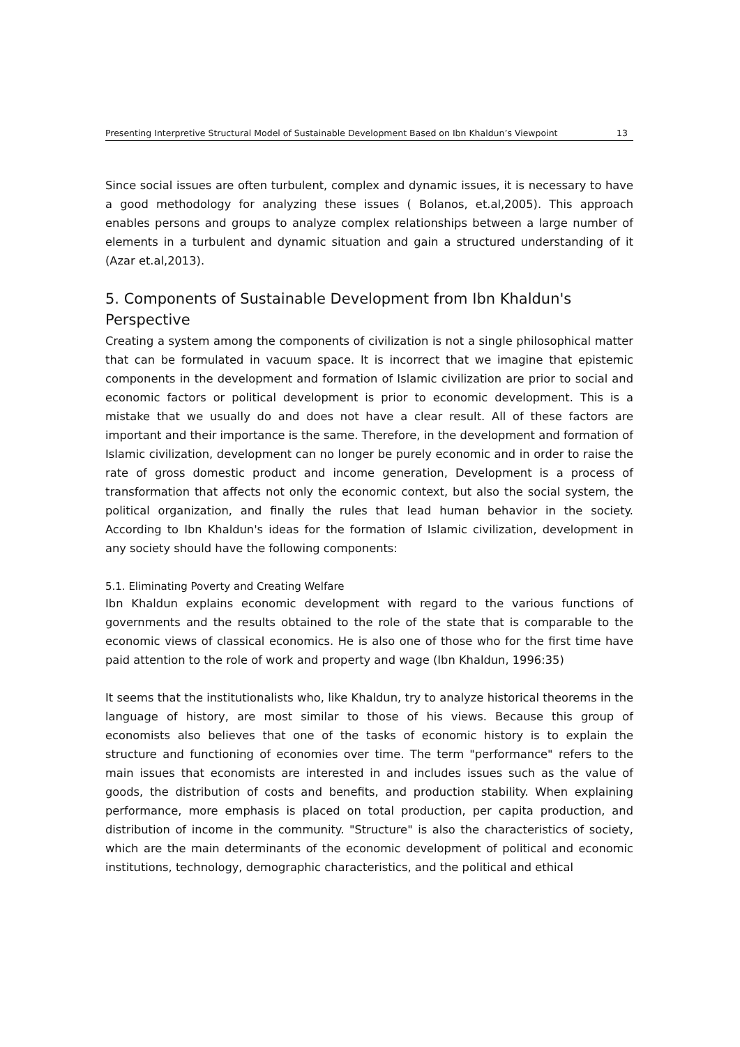Presenting Interpretive Structural Model of Sustainable Development Based on Ibn Khaldun’s Viewpoint 13
Since social issues are often turbulent, complex and dynamic issues, it is necessary to have a good methodology for analyzing these issues ( Bolanos, et.al,2005). This approach enables persons and groups to analyze complex relationships between a large number of elements in a turbulent and dynamic situation and gain a structured understanding of it (Azar et.al,2013).
5. Components of Sustainable Development from Ibn Khaldun's Perspective
Creating a system among the components of civilization is not a single philosophical matter that can be formulated in vacuum space. It is incorrect that we imagine that epistemic components in the development and formation of Islamic civilization are prior to social and economic factors or political development is prior to economic development. This is a mistake that we usually do and does not have a clear result. All of these factors are important and their importance is the same. Therefore, in the development and formation of Islamic civilization, development can no longer be purely economic and in order to raise the rate of gross domestic product and income generation, Development is a process of transformation that affects not only the economic context, but also the social system, the political organization, and finally the rules that lead human behavior in the society. According to Ibn Khaldun's ideas for the formation of Islamic civilization, development in any society should have the following components:
5.1. Eliminating Poverty and Creating Welfare
Ibn Khaldun explains economic development with regard to the various functions of governments and the results obtained to the role of the state that is comparable to the economic views of classical economics. He is also one of those who for the first time have paid attention to the role of work and property and wage (Ibn Khaldun, 1996:35)
It seems that the institutionalists who, like Khaldun, try to analyze historical theorems in the language of history, are most similar to those of his views. Because this group of economists also believes that one of the tasks of economic history is to explain the structure and functioning of economies over time. The term "performance" refers to the main issues that economists are interested in and includes issues such as the value of goods, the distribution of costs and benefits, and production stability. When explaining performance, more emphasis is placed on total production, per capita production, and distribution of income in the community. "Structure" is also the characteristics of society, which are the main determinants of the economic development of political and economic institutions, technology, demographic characteristics, and the political and ethical